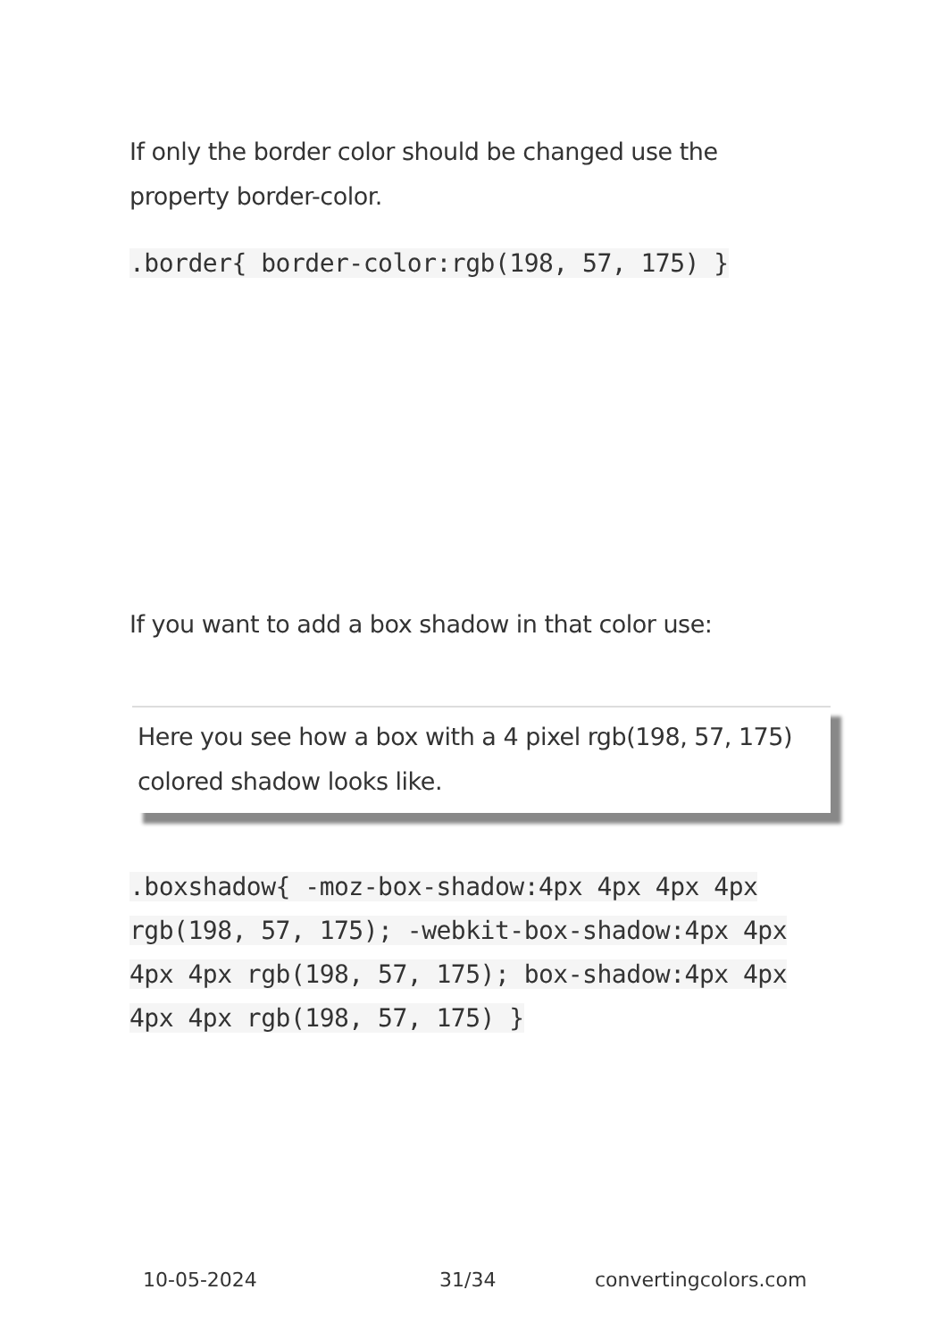If only the border color should be changed use the property border-color.
.border{ border-color:rgb(198, 57, 175) }
If you want to add a box shadow in that color use:
Here you see how a box with a 4 pixel rgb(198, 57, 175) colored shadow looks like.
.boxshadow{ -moz-box-shadow:4px 4px 4px 4px rgb(198, 57, 175); -webkit-box-shadow:4px 4px 4px 4px rgb(198, 57, 175); box-shadow:4px 4px 4px 4px rgb(198, 57, 175) }
10-05-2024 31/34 convertingcolors.com